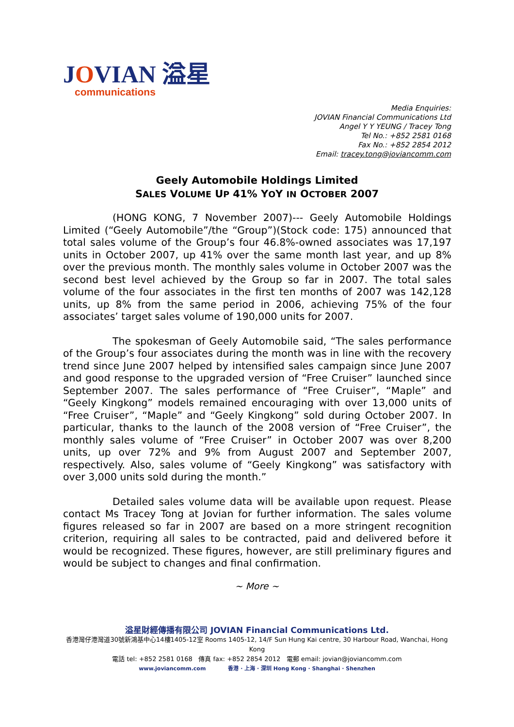JOVIAN 溢星
communications
Media Enquiries:
JOVIAN Financial Communications Ltd
Angel Y Y YEUNG / Tracey Tong
Tel No.: +852 2581 0168
Fax No.: +852 2854 2012
Email: tracey.tong@joviancomm.com
Geely Automobile Holdings Limited
SALES VOLUME UP 41% YOY IN OCTOBER 2007
(HONG KONG, 7 November 2007)--- Geely Automobile Holdings Limited (“Geely Automobile”/the “Group”)(Stock code: 175) announced that total sales volume of the Group’s four 46.8%-owned associates was 17,197 units in October 2007, up 41% over the same month last year, and up 8% over the previous month. The monthly sales volume in October 2007 was the second best level achieved by the Group so far in 2007. The total sales volume of the four associates in the first ten months of 2007 was 142,128 units, up 8% from the same period in 2006, achieving 75% of the four associates’ target sales volume of 190,000 units for 2007.
The spokesman of Geely Automobile said, “The sales performance of the Group’s four associates during the month was in line with the recovery trend since June 2007 helped by intensified sales campaign since June 2007 and good response to the upgraded version of “Free Cruiser” launched since September 2007. The sales performance of “Free Cruiser”, “Maple” and “Geely Kingkong” models remained encouraging with over 13,000 units of “Free Cruiser”, “Maple” and “Geely Kingkong” sold during October 2007. In particular, thanks to the launch of the 2008 version of “Free Cruiser”, the monthly sales volume of “Free Cruiser” in October 2007 was over 8,200 units, up over 72% and 9% from August 2007 and September 2007, respectively. Also, sales volume of “Geely Kingkong” was satisfactory with over 3,000 units sold during the month.”
Detailed sales volume data will be available upon request. Please contact Ms Tracey Tong at Jovian for further information. The sales volume figures released so far in 2007 are based on a more stringent recognition criterion, requiring all sales to be contracted, paid and delivered before it would be recognized. These figures, however, are still preliminary figures and would be subject to changes and final confirmation.
~ More ~
溢星財經傳播有限公司 JOVIAN Financial Communications Ltd.
香港灣仔港灣道30號新鴻基中心14樓1405-12室 Rooms 1405-12, 14/F Sun Hung Kai centre, 30 Harbour Road, Wanchai, Hong Kong
電話 tel: +852 2581 0168 傳真 fax: +852 2854 2012 電郵 email: jovian@joviancomm.com
www.joviancomm.com 香港 · 上海 · 深圳 Hong Kong · Shanghai · Shenzhen